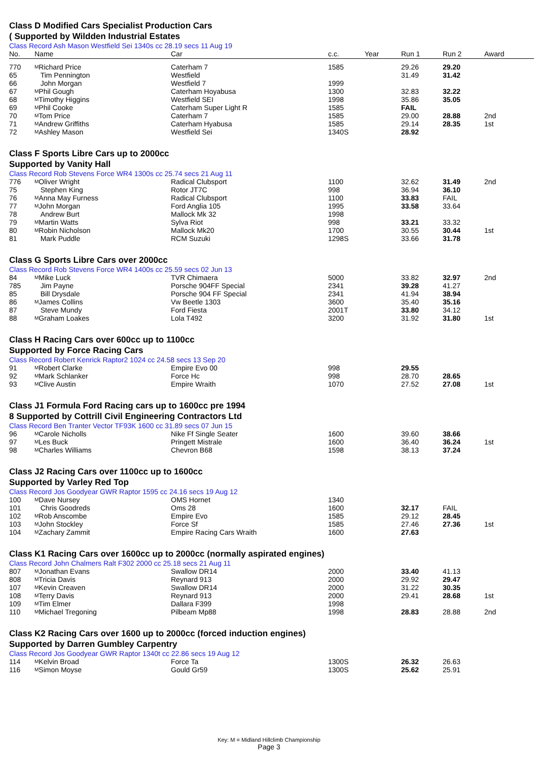Class D Modified Cars Specialist Production Cars
( Supported by Wildden Industrial Estates
Class Record Ash Mason Westfield Sei 1340s cc 28.19 secs 11 Aug 19
| No. | Name | Car | c.c. | Year | Run 1 | Run 2 | Award |
| --- | --- | --- | --- | --- | --- | --- | --- |
| 770 | M Richard Price | Caterham 7 | 1585 | | 29.26 | 29.20 | |
| 65 | Tim Pennington | Westfield | | | 31.49 | 31.42 | |
| 66 | John Morgan | Westfield 7 | 1999 | | | | |
| 67 | M Phil Gough | Caterham Hoyabusa | 1300 | | 32.83 | 32.22 | |
| 68 | M Timothy Higgins | Westfield SEI | 1998 | | 35.86 | 35.05 | |
| 69 | M Phil Cooke | Caterham Super Light R | 1585 | | FAIL | | |
| 70 | M Tom Price | Caterham 7 | 1585 | | 29.00 | 28.88 | 2nd |
| 71 | M Andrew Griffiths | Caterham Hyabusa | 1585 | | 29.14 | 28.35 | 1st |
| 72 | M Ashley Mason | Westfield Sei | 1340S | | 28.92 | | |
Class F Sports Libre Cars up to 2000cc
Supported by Vanity Hall
Class Record Rob Stevens Force WR4 1300s cc 25.74 secs 21 Aug 11
| 776 | M Oliver Wright | Radical Clubsport | 1100 | | 32.62 | 31.49 | 2nd |
| 75 | Stephen King | Rotor JT7C | 998 | | 36.94 | 36.10 | |
| 76 | M Anna May Furness | Radical Clubsport | 1100 | | 33.83 | FAIL | |
| 77 | M John Morgan | Ford Anglia 105 | 1995 | | 33.58 | 33.64 | |
| 78 | Andrew Burt | Mallock Mk 32 | 1998 | | | | |
| 79 | M Martin Watts | Sylva Riot | 998 | | 33.21 | 33.32 | |
| 80 | M Robin Nicholson | Mallock Mk20 | 1700 | | 30.55 | 30.44 | 1st |
| 81 | Mark Puddle | RCM Suzuki | 1298S | | 33.66 | 31.78 | |
Class G Sports Libre Cars over 2000cc
Class Record Rob Stevens Force WR4 1400s cc 25.59 secs 02 Jun 13
| 84 | M Mike Luck | TVR Chimaera | 5000 | | 33.82 | 32.97 | 2nd |
| 785 | Jim Payne | Porsche 904FF Special | 2341 | | 39.28 | 41.27 | |
| 85 | Bill Drysdale | Porsche 904 FF Special | 2341 | | 41.94 | 38.94 | |
| 86 | M James Collins | Vw Beetle 1303 | 3600 | | 35.40 | 35.16 | |
| 87 | Steve Mundy | Ford Fiesta | 2001T | | 33.80 | 34.12 | |
| 88 | M Graham Loakes | Lola T492 | 3200 | | 31.92 | 31.80 | 1st |
Class H Racing Cars over 600cc up to 1100cc
Supported by Force Racing Cars
Class Record Robert Kenrick Raptor2 1024 cc 24.58 secs 13 Sep 20
| 91 | M Robert Clarke | Empire Evo 00 | 998 | | 29.55 | | |
| 92 | M Mark Schlanker | Force Hc | 998 | | 28.70 | 28.65 | |
| 93 | M Clive Austin | Empire Wraith | 1070 | | 27.52 | 27.08 | 1st |
Class J1 Formula Ford Racing cars up to 1600cc pre 1994
8 Supported by Cottrill Civil Engineering Contractors Ltd
Class Record Ben Tranter Vector TF93K 1600 cc 31.89 secs 07 Jun 15
| 96 | M Carole Nicholls | Nike Ff Single Seater | 1600 | | 39.60 | 38.66 | |
| 97 | M Les Buck | Pringett Mistrale | 1600 | | 36.40 | 36.24 | 1st |
| 98 | M Charles Williams | Chevron B68 | 1598 | | 38.13 | 37.24 | |
Class J2 Racing Cars over 1100cc up to 1600cc
Supported by Varley Red Top
Class Record Jos Goodyear GWR Raptor 1595 cc 24.16 secs 19 Aug 12
| 100 | M Dave Nursey | OMS Hornet | 1340 | | | | |
| 101 | Chris Goodreds | Oms 28 | 1600 | | 32.17 | FAIL | |
| 102 | M Rob Anscombe | Empire Evo | 1585 | | 29.12 | 28.45 | |
| 103 | M John Stockley | Force Sf | 1585 | | 27.46 | 27.36 | 1st |
| 104 | M Zachary Zammit | Empire Racing Cars Wraith | 1600 | | 27.63 | | |
Class K1 Racing Cars over 1600cc up to 2000cc (normally aspirated engines)
Class Record John Chalmers Ralt F302 2000 cc 25.18 secs 21 Aug 11
| 807 | M Jonathan Evans | Swallow DR14 | 2000 | | 33.40 | 41.13 | |
| 808 | M Tricia Davis | Reynard 913 | 2000 | | 29.92 | 29.47 | |
| 107 | M Kevin Creaven | Swallow DR14 | 2000 | | 31.22 | 30.35 | |
| 108 | M Terry Davis | Reynard 913 | 2000 | | 29.41 | 28.68 | 1st |
| 109 | M Tim Elmer | Dallara F399 | 1998 | | | | |
| 110 | M Michael Tregoning | Pilbeam Mp88 | 1998 | | 28.83 | 28.88 | 2nd |
Class K2 Racing Cars over 1600 up to 2000cc (forced induction engines)
Supported by Darren Gumbley Carpentry
Class Record Jos Goodyear GWR Raptor 1340t cc 22.86 secs 19 Aug 12
| 114 | M Kelvin Broad | Force Ta | 1300S | | 26.32 | 26.63 | |
| 116 | M Simon Moyse | Gould Gr59 | 1300S | | 25.62 | 25.91 | |
Key: M = Midland Hillclimb Championship
Page 3